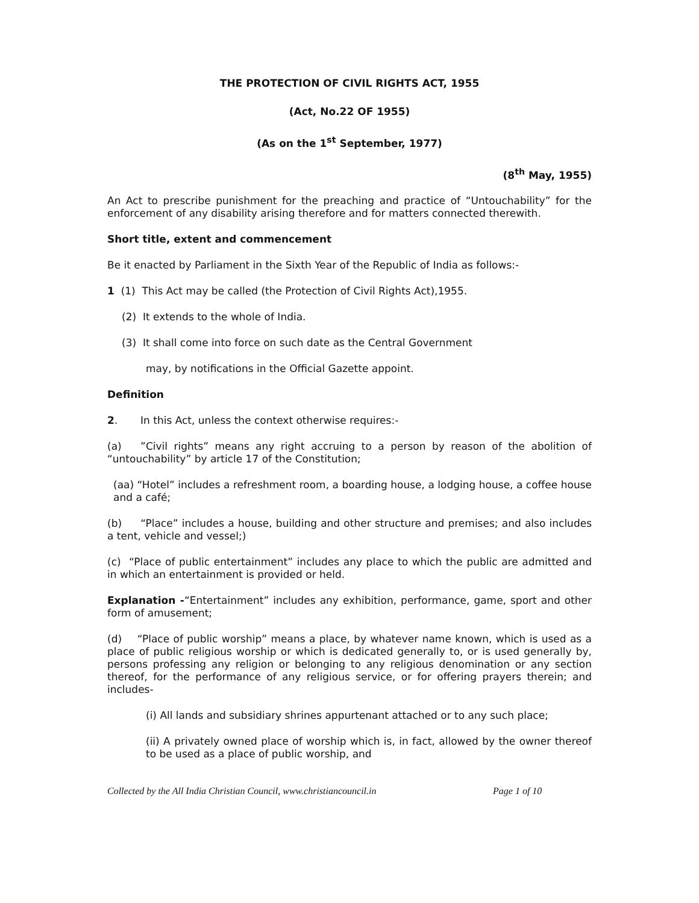THE PROTECTION OF CIVIL RIGHTS ACT, 1955
(Act, No.22 OF 1955)
(As on the 1<sup>st</sup> September, 1977)
(8<sup>th</sup> May, 1955)
An Act to prescribe punishment for the preaching and practice of “Untouchability” for the enforcement of any disability arising therefore and for matters connected therewith.
Short title, extent and commencement
Be it enacted by Parliament in the Sixth Year of the Republic of India as follows:-
1 (1) This Act may be called (the Protection of Civil Rights Act),1955.
(2) It extends to the whole of India.
(3) It shall come into force on such date as the Central Government
may, by notifications in the Official Gazette appoint.
Definition
2. In this Act, unless the context otherwise requires:-
(a) ”Civil rights” means any right accruing to a person by reason of the abolition of “untouchability” by article 17 of the Constitution;
(aa) “Hotel” includes a refreshment room, a boarding house, a lodging house, a coffee house and a café;
(b) “Place” includes a house, building and other structure and premises; and also includes a tent, vehicle and vessel;)
(c) “Place of public entertainment” includes any place to which the public are admitted and in which an entertainment is provided or held.
Explanation -“Entertainment” includes any exhibition, performance, game, sport and other form of amusement;
(d) “Place of public worship” means a place, by whatever name known, which is used as a place of public religious worship or which is dedicated generally to, or is used generally by, persons professing any religion or belonging to any religious denomination or any section thereof, for the performance of any religious service, or for offering prayers therein; and includes-
(i) All lands and subsidiary shrines appurtenant attached or to any such place;
(ii) A privately owned place of worship which is, in fact, allowed by the owner thereof to be used as a place of public worship, and
Collected by the All India Christian Council, www.christiancouncil.in Page 1 of 10